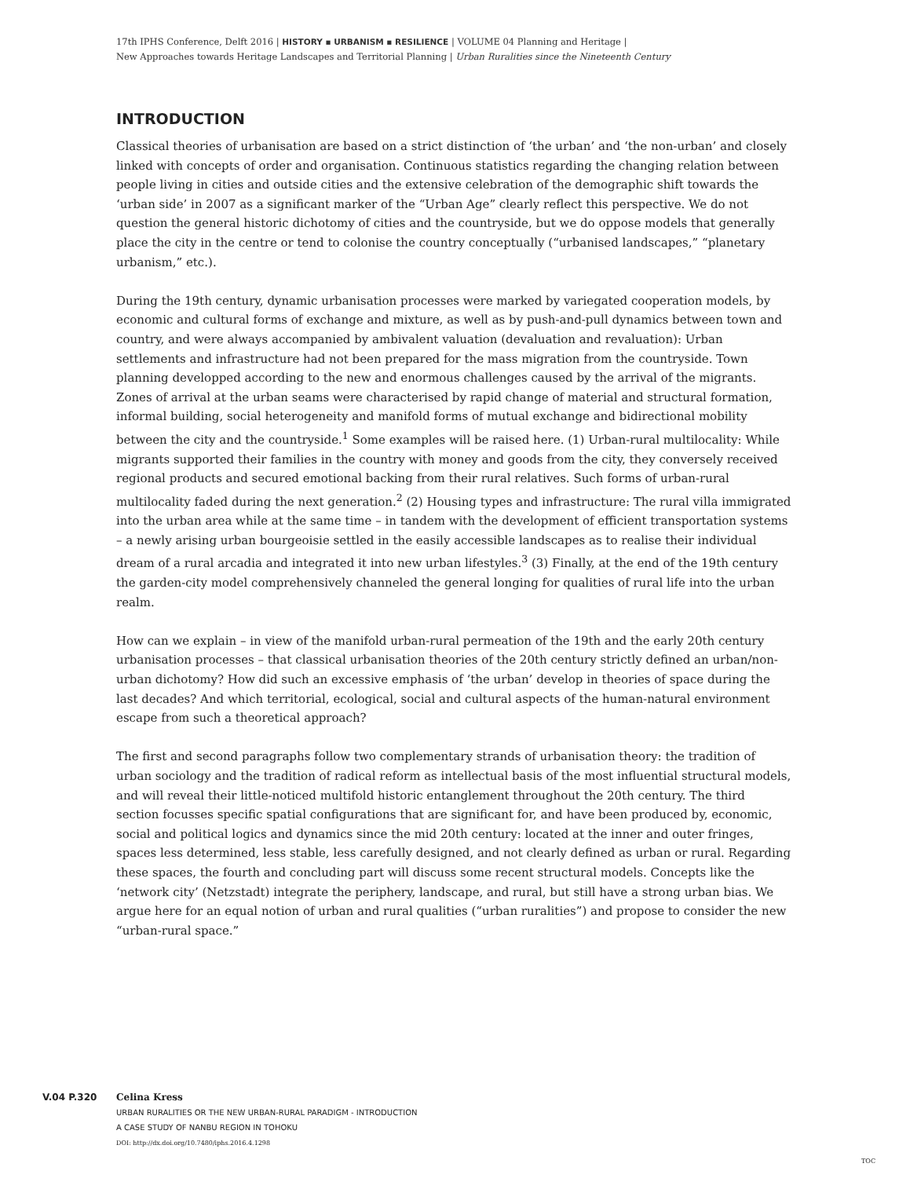17th IPHS Conference, Delft 2016 | HISTORY ▪ URBANISM ▪ RESILIENCE | VOLUME 04 Planning and Heritage |
New Approaches towards Heritage Landscapes and Territorial Planning | Urban Ruralities since the Nineteenth Century
INTRODUCTION
Classical theories of urbanisation are based on a strict distinction of ‘the urban’ and ‘the non-urban’ and closely linked with concepts of order and organisation. Continuous statistics regarding the changing relation between people living in cities and outside cities and the extensive celebration of the demographic shift towards the ‘urban side’ in 2007 as a significant marker of the “Urban Age” clearly reflect this perspective. We do not question the general historic dichotomy of cities and the countryside, but we do oppose models that generally place the city in the centre or tend to colonise the country conceptually (“urbanised landscapes,” “planetary urbanism,” etc.).
During the 19th century, dynamic urbanisation processes were marked by variegated cooperation models, by economic and cultural forms of exchange and mixture, as well as by push-and-pull dynamics between town and country, and were always accompanied by ambivalent valuation (devaluation and revaluation): Urban settlements and infrastructure had not been prepared for the mass migration from the countryside. Town planning developped according to the new and enormous challenges caused by the arrival of the migrants. Zones of arrival at the urban seams were characterised by rapid change of material and structural formation, informal building, social heterogeneity and manifold forms of mutual exchange and bidirectional mobility between the city and the countryside.<sup>1</sup> Some examples will be raised here. (1) Urban-rural multilocality: While migrants supported their families in the country with money and goods from the city, they conversely received regional products and secured emotional backing from their rural relatives. Such forms of urban-rural multilocality faded during the next generation.<sup>2</sup> (2) Housing types and infrastructure: The rural villa immigrated into the urban area while at the same time – in tandem with the development of efficient transportation systems – a newly arising urban bourgeoisie settled in the easily accessible landscapes as to realise their individual dream of a rural arcadia and integrated it into new urban lifestyles.<sup>3</sup> (3) Finally, at the end of the 19th century the garden-city model comprehensively channeled the general longing for qualities of rural life into the urban realm.
How can we explain – in view of the manifold urban-rural permeation of the 19th and the early 20th century urbanisation processes – that classical urbanisation theories of the 20th century strictly defined an urban/non-urban dichotomy? How did such an excessive emphasis of ‘the urban’ develop in theories of space during the last decades? And which territorial, ecological, social and cultural aspects of the human-natural environment escape from such a theoretical approach?
The first and second paragraphs follow two complementary strands of urbanisation theory: the tradition of urban sociology and the tradition of radical reform as intellectual basis of the most influential structural models, and will reveal their little-noticed multifold historic entanglement throughout the 20th century. The third section focusses specific spatial configurations that are significant for, and have been produced by, economic, social and political logics and dynamics since the mid 20th century: located at the inner and outer fringes, spaces less determined, less stable, less carefully designed, and not clearly defined as urban or rural. Regarding these spaces, the fourth and concluding part will discuss some recent structural models. Concepts like the ‘network city’ (Netzstadt) integrate the periphery, landscape, and rural, but still have a strong urban bias. We argue here for an equal notion of urban and rural qualities (“urban ruralities”) and propose to consider the new “urban-rural space.”
V.04 P.320 Celina Kress
URBAN RURALITIES OR THE NEW URBAN-RURAL PARADIGM - INTRODUCTION
A CASE STUDY OF NANBU REGION IN TOHOKU
DOI: http://dx.doi.org/10.7480/iphs.2016.4.1298
TOC